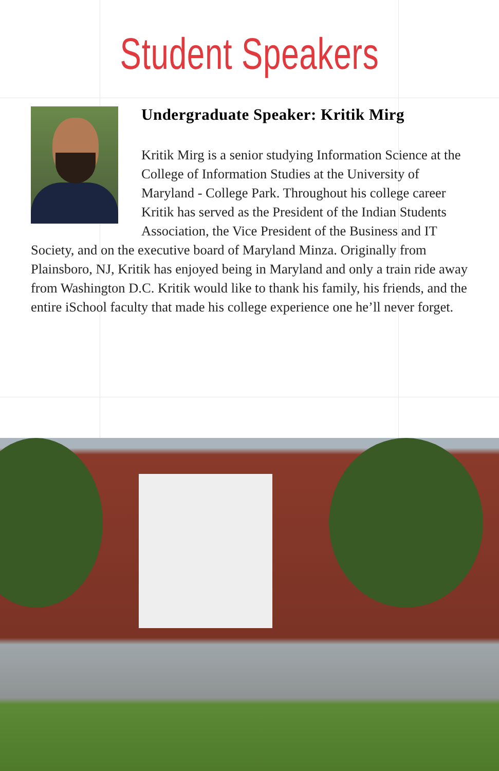Student Speakers
Undergraduate Speaker: Kritik Mirg
Kritik Mirg is a senior studying Information Science at the College of Information Studies at the University of Maryland - College Park. Throughout his college career Kritik has served as the President of the Indian Students Association, the Vice President of the Business and IT Society, and on the executive board of Maryland Minza. Originally from Plainsboro, NJ, Kritik has enjoyed being in Maryland and only a train ride away from Washington D.C. Kritik would like to thank his family, his friends, and the entire iSchool faculty that made his college experience one he’ll never forget.